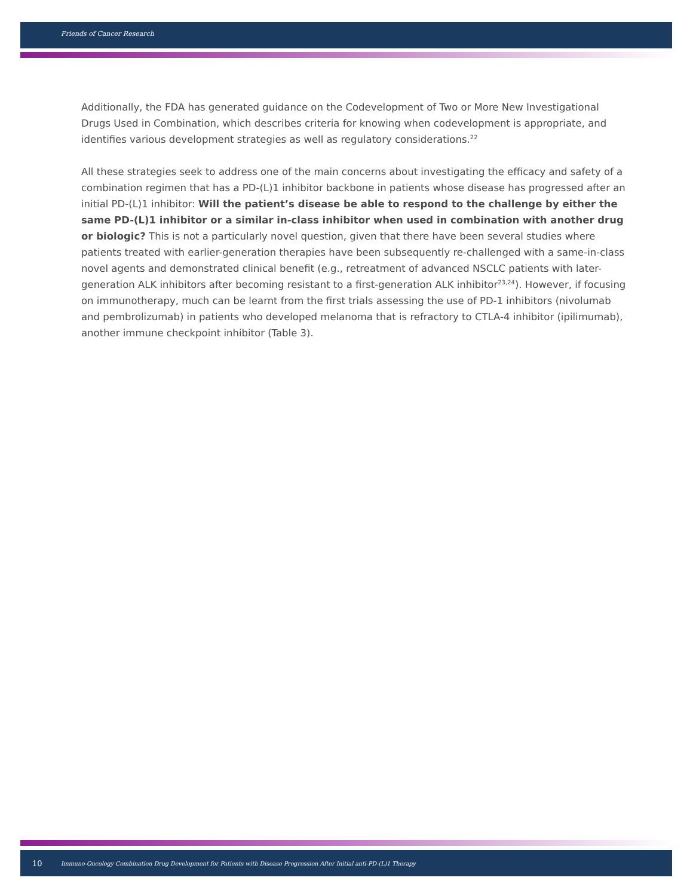Friends of Cancer Research
Additionally, the FDA has generated guidance on the Codevelopment of Two or More New Investigational Drugs Used in Combination, which describes criteria for knowing when codevelopment is appropriate, and identifies various development strategies as well as regulatory considerations.<sup>22</sup>
All these strategies seek to address one of the main concerns about investigating the efficacy and safety of a combination regimen that has a PD-(L)1 inhibitor backbone in patients whose disease has progressed after an initial PD-(L)1 inhibitor: Will the patient’s disease be able to respond to the challenge by either the same PD-(L)1 inhibitor or a similar in-class inhibitor when used in combination with another drug or biologic? This is not a particularly novel question, given that there have been several studies where patients treated with earlier-generation therapies have been subsequently re-challenged with a same-in-class novel agents and demonstrated clinical benefit (e.g., retreatment of advanced NSCLC patients with later-generation ALK inhibitors after becoming resistant to a first-generation ALK inhibitor<sup>23,24</sup>). However, if focusing on immunotherapy, much can be learnt from the first trials assessing the use of PD-1 inhibitors (nivolumab and pembrolizumab) in patients who developed melanoma that is refractory to CTLA-4 inhibitor (ipilimumab), another immune checkpoint inhibitor (Table 3).
10 Immuno-Oncology Combination Drug Development for Patients with Disease Progression After Initial anti-PD-(L)1 Therapy